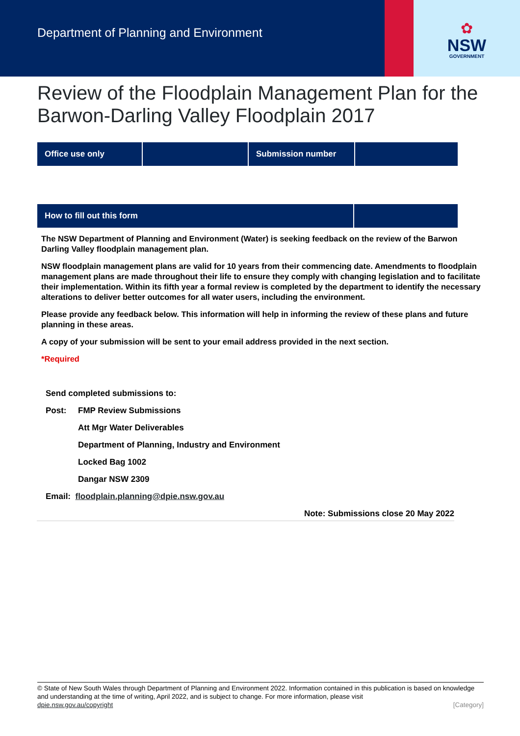Department of Planning and Environment
✿
NSW
GOVERNMENT
Review of the Floodplain Management Plan for the Barwon-Darling Valley Floodplain 2017
| Office use only | | Submission number | |
| How to fill out this form | |
The NSW Department of Planning and Environment (Water) is seeking feedback on the review of the Barwon Darling Valley floodplain management plan.
NSW floodplain management plans are valid for 10 years from their commencing date. Amendments to floodplain management plans are made throughout their life to ensure they comply with changing legislation and to facilitate their implementation. Within its fifth year a formal review is completed by the department to identify the necessary alterations to deliver better outcomes for all water users, including the environment.
Please provide any feedback below. This information will help in informing the review of these plans and future planning in these areas.
A copy of your submission will be sent to your email address provided in the next section.
*Required
| Send completed submissions to: | |
| Post: | FMP Review Submissions |
| | Att Mgr Water Deliverables |
| | Department of Planning, Industry and Environment |
| | Locked Bag 1002 |
| | Dangar NSW 2309 |
| Email: floodplain.planning@dpie.nsw.gov.au | |
Note: Submissions close 20 May 2022
© State of New South Wales through Department of Planning and Environment 2022. Information contained in this publication is based on knowledge and understanding at the time of writing, April 2022, and is subject to change. For more information, please visit
dpie.nsw.gov.au/copyright [Category]